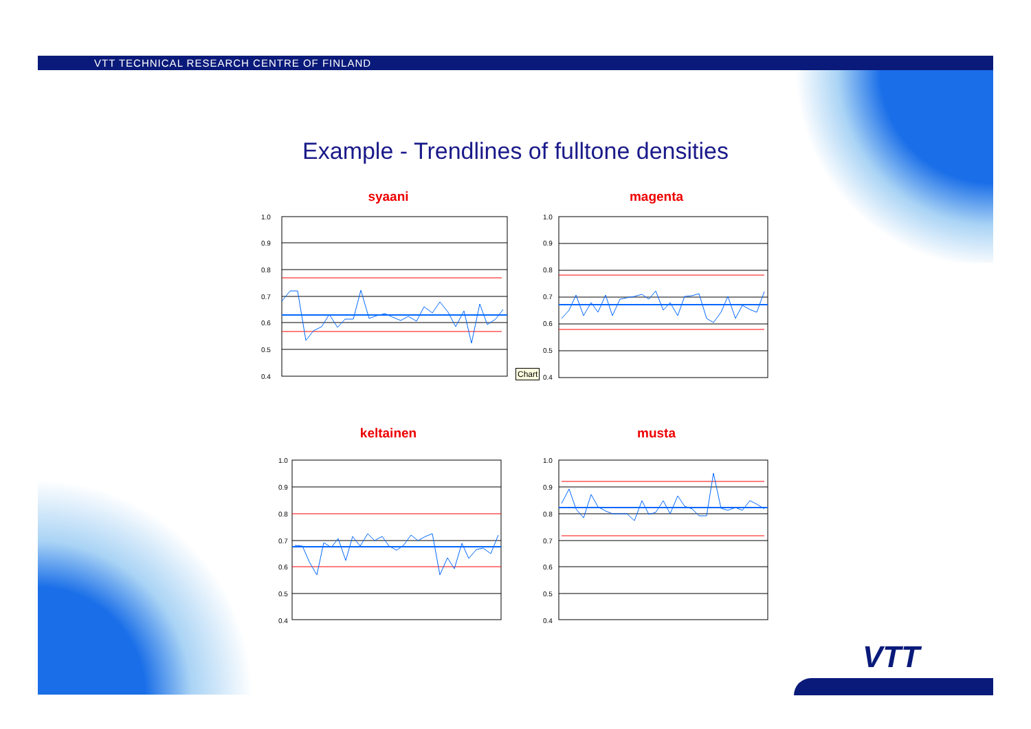VTT TECHNICAL RESEARCH CENTRE OF FINLAND
Example - Trendlines of fulltone densities
syaani
1.0
0.9
0.8
0.7
0.6
0.5
0.4
magenta
1.0
0.9
0.8
0.7
0.6
0.5
0.4
keltainen
1.0
0.9
0.8
0.7
0.6
0.5
0.4
musta
1.0
0.9
0.8
0.7
0.6
0.5
0.4
Chart
VTT